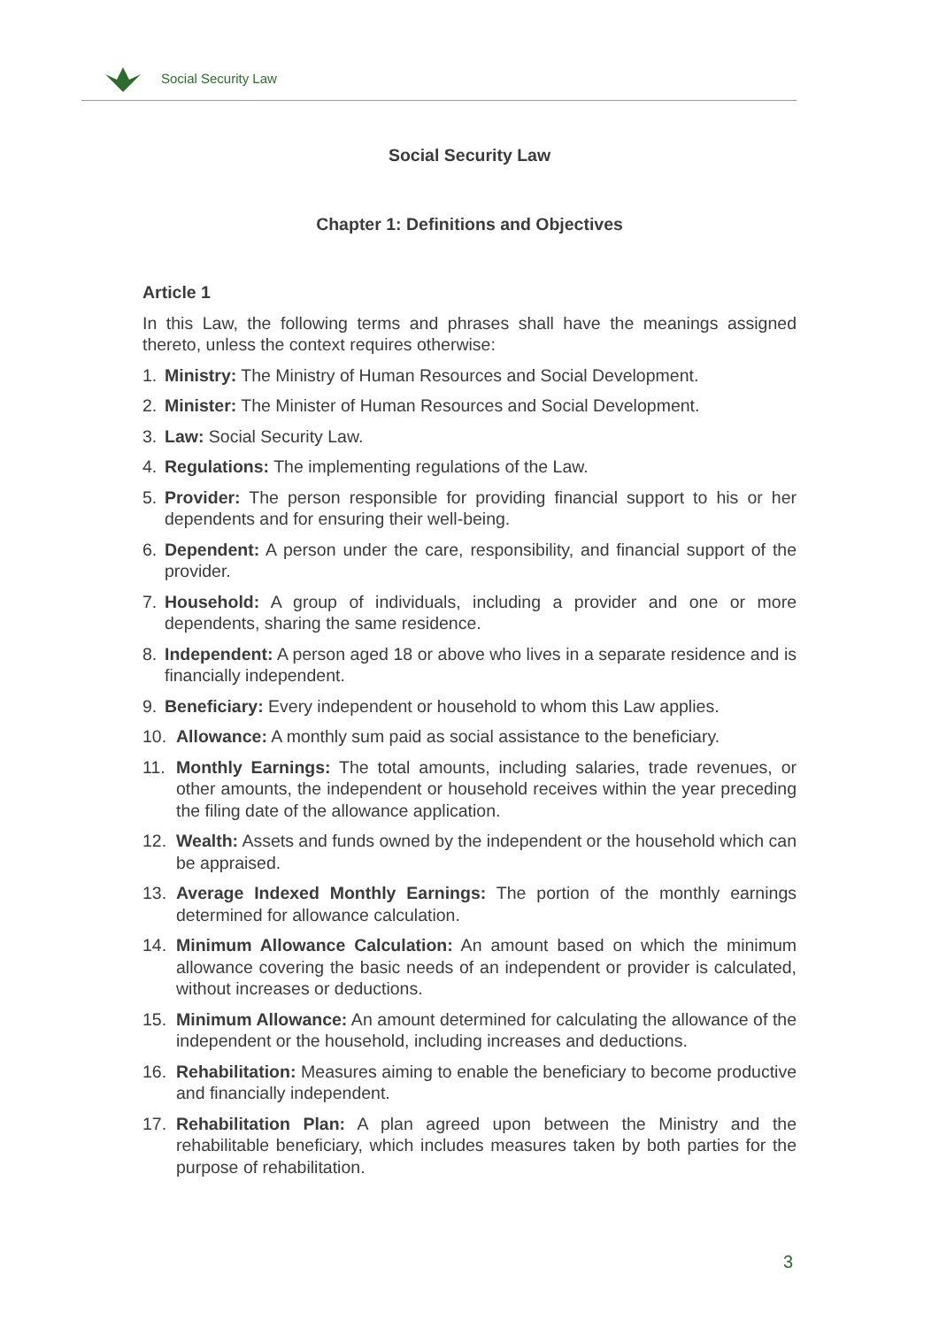Social Security Law
Social Security Law
Chapter 1: Definitions and Objectives
Article 1
In this Law, the following terms and phrases shall have the meanings assigned thereto, unless the context requires otherwise:
1. Ministry: The Ministry of Human Resources and Social Development.
2. Minister: The Minister of Human Resources and Social Development.
3. Law: Social Security Law.
4. Regulations: The implementing regulations of the Law.
5. Provider: The person responsible for providing financial support to his or her dependents and for ensuring their well-being.
6. Dependent: A person under the care, responsibility, and financial support of the provider.
7. Household: A group of individuals, including a provider and one or more dependents, sharing the same residence.
8. Independent: A person aged 18 or above who lives in a separate residence and is financially independent.
9. Beneficiary: Every independent or household to whom this Law applies.
10. Allowance: A monthly sum paid as social assistance to the beneficiary.
11. Monthly Earnings: The total amounts, including salaries, trade revenues, or other amounts, the independent or household receives within the year preceding the filing date of the allowance application.
12. Wealth: Assets and funds owned by the independent or the household which can be appraised.
13. Average Indexed Monthly Earnings: The portion of the monthly earnings determined for allowance calculation.
14. Minimum Allowance Calculation: An amount based on which the minimum allowance covering the basic needs of an independent or provider is calculated, without increases or deductions.
15. Minimum Allowance: An amount determined for calculating the allowance of the independent or the household, including increases and deductions.
16. Rehabilitation: Measures aiming to enable the beneficiary to become productive and financially independent.
17. Rehabilitation Plan: A plan agreed upon between the Ministry and the rehabilitable beneficiary, which includes measures taken by both parties for the purpose of rehabilitation.
3